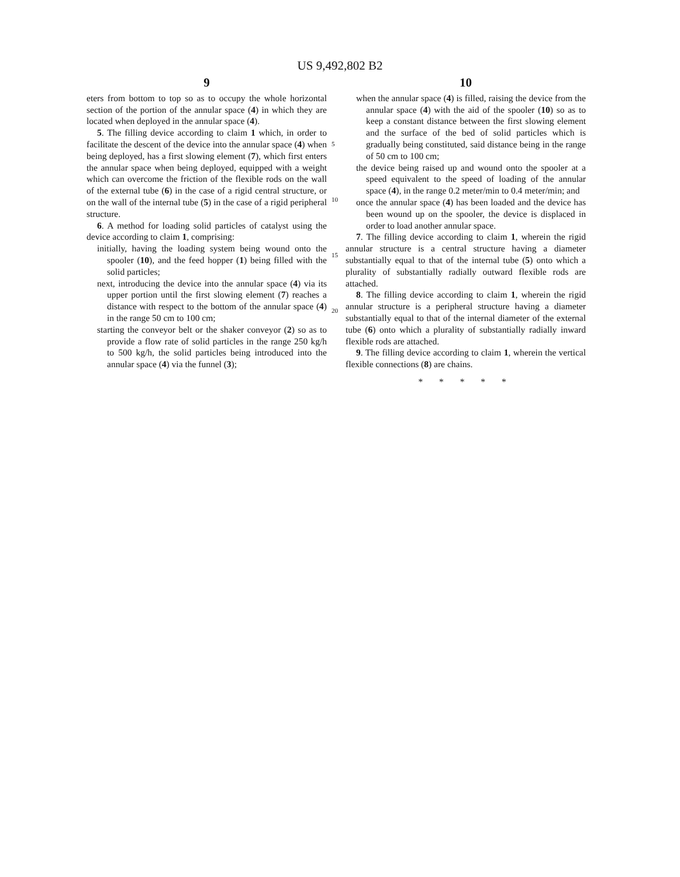US 9,492,802 B2
9
eters from bottom to top so as to occupy the whole horizontal section of the portion of the annular space (4) in which they are located when deployed in the annular space (4).
5. The filling device according to claim 1 which, in order to facilitate the descent of the device into the annular space (4) when being deployed, has a first slowing element (7), which first enters the annular space when being deployed, equipped with a weight which can overcome the friction of the flexible rods on the wall of the external tube (6) in the case of a rigid central structure, or on the wall of the internal tube (5) in the case of a rigid peripheral structure.
6. A method for loading solid particles of catalyst using the device according to claim 1, comprising:
initially, having the loading system being wound onto the spooler (10), and the feed hopper (1) being filled with the solid particles;
next, introducing the device into the annular space (4) via its upper portion until the first slowing element (7) reaches a distance with respect to the bottom of the annular space (4) in the range 50 cm to 100 cm;
starting the conveyor belt or the shaker conveyor (2) so as to provide a flow rate of solid particles in the range 250 kg/h to 500 kg/h, the solid particles being introduced into the annular space (4) via the funnel (3);
5
10
15
20
10
when the annular space (4) is filled, raising the device from the annular space (4) with the aid of the spooler (10) so as to keep a constant distance between the first slowing element and the surface of the bed of solid particles which is gradually being constituted, said distance being in the range of 50 cm to 100 cm;
the device being raised up and wound onto the spooler at a speed equivalent to the speed of loading of the annular space (4), in the range 0.2 meter/min to 0.4 meter/min; and
once the annular space (4) has been loaded and the device has been wound up on the spooler, the device is displaced in order to load another annular space.
7. The filling device according to claim 1, wherein the rigid annular structure is a central structure having a diameter substantially equal to that of the internal tube (5) onto which a plurality of substantially radially outward flexible rods are attached.
8. The filling device according to claim 1, wherein the rigid annular structure is a peripheral structure having a diameter substantially equal to that of the internal diameter of the external tube (6) onto which a plurality of substantially radially inward flexible rods are attached.
9. The filling device according to claim 1, wherein the vertical flexible connections (8) are chains.
* * * * *